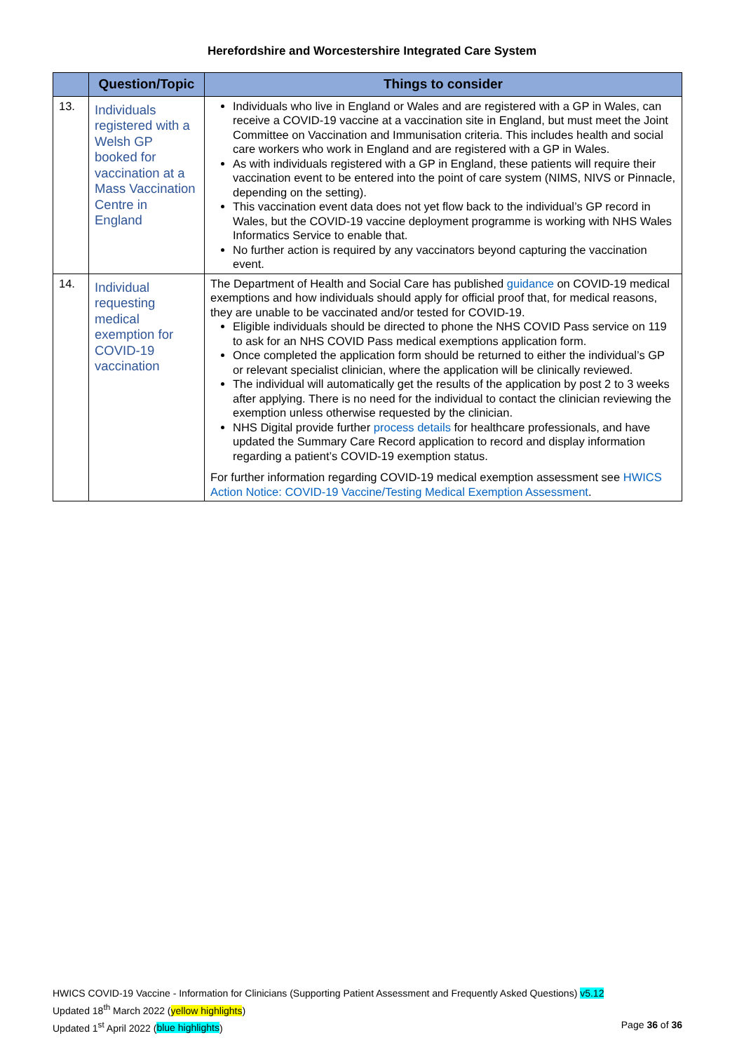Herefordshire and Worcestershire Integrated Care System
| | Question/Topic | Things to consider |
| --- | --- | --- |
| 13. | Individuals registered with a Welsh GP booked for vaccination at a Mass Vaccination Centre in England | Individuals who live in England or Wales and are registered with a GP in Wales, can receive a COVID-19 vaccine at a vaccination site in England, but must meet the Joint Committee on Vaccination and Immunisation criteria. This includes health and social care workers who work in England and are registered with a GP in Wales. As with individuals registered with a GP in England, these patients will require their vaccination event to be entered into the point of care system (NIMS, NIVS or Pinnacle, depending on the setting). This vaccination event data does not yet flow back to the individual’s GP record in Wales, but the COVID-19 vaccine deployment programme is working with NHS Wales Informatics Service to enable that. No further action is required by any vaccinators beyond capturing the vaccination event. |
| 14. | Individual requesting medical exemption for COVID-19 vaccination | The Department of Health and Social Care has published guidance on COVID-19 medical exemptions and how individuals should apply for official proof that, for medical reasons, they are unable to be vaccinated and/or tested for COVID-19. Eligible individuals should be directed to phone the NHS COVID Pass service on 119 to ask for an NHS COVID Pass medical exemptions application form. Once completed the application form should be returned to either the individual’s GP or relevant specialist clinician, where the application will be clinically reviewed. The individual will automatically get the results of the application by post 2 to 3 weeks after applying. There is no need for the individual to contact the clinician reviewing the exemption unless otherwise requested by the clinician. NHS Digital provide further process details for healthcare professionals, and have updated the Summary Care Record application to record and display information regarding a patient’s COVID-19 exemption status. For further information regarding COVID-19 medical exemption assessment see HWICS Action Notice: COVID-19 Vaccine/Testing Medical Exemption Assessment . |
HWICS COVID-19 Vaccine - Information for Clinicians (Supporting Patient Assessment and Frequently Asked Questions) v5.12
Updated 18<sup>th</sup> March 2022 (yellow highlights)
Updated 1<sup>st</sup> April 2022 (blue highlights) Page 36 of 36